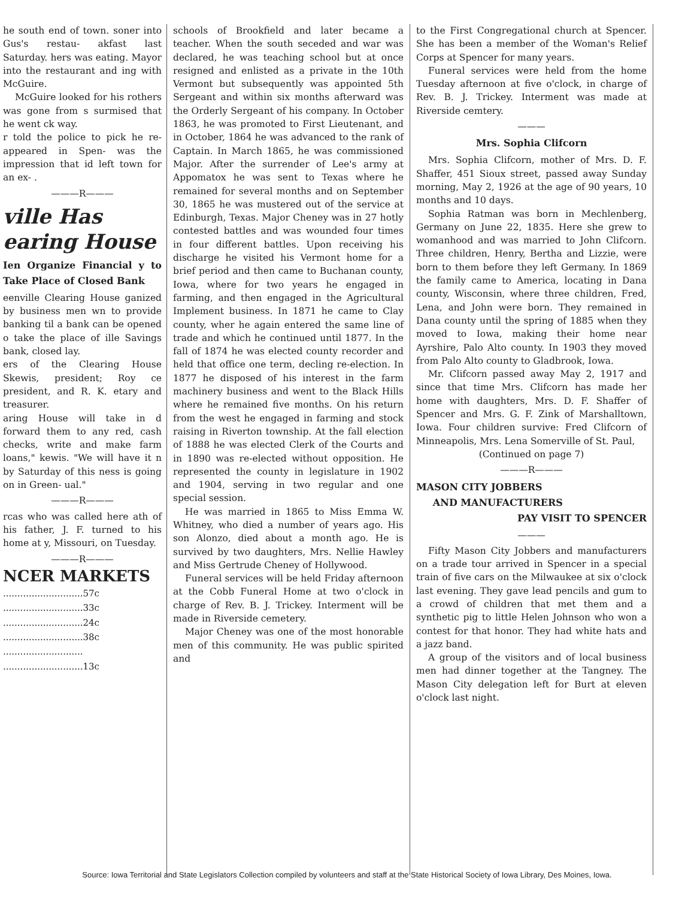he south end of town. soner into Gus's restau- akfast last Saturday. hers was eating. Mayor into the restaurant and ing with McGuire.
McGuire looked for his rothers was gone from s surmised that he went ck way.
r told the police to pick he re-appeared in Spen- was the impression that id left town for an ex- .
———R———
ville Has
earing House
Ien Organize Financial y to Take Place of Closed Bank
eenville Clearing House ganized by business men wn to provide banking til a bank can be opened o take the place of ille Savings bank, closed lay.
ers of the Clearing House Skewis, president; Roy ce president, and R. K. etary and treasurer.
aring House will take in d forward them to any red, cash checks, write and make farm loans," kewis. "We will have it n by Saturday of this ness is going on in Green- ual."
———R———
rcas who was called here ath of his father, J. F. turned to his home at y, Missouri, on Tuesday.
———R———
NCER MARKETS
| ............................57c |
| ............................33c |
| ............................24c |
| ............................38c |
| ............................ |
| ............................13c |
schools of Brookfield and later became a teacher. When the south seceded and war was declared, he was teaching school but at once resigned and enlisted as a private in the 10th Vermont but subsequently was appointed 5th Sergeant and within six months afterward was the Orderly Sergeant of his company. In October 1863, he was promoted to First Lieutenant, and in October, 1864 he was advanced to the rank of Captain. In March 1865, he was commissioned Major. After the surrender of Lee's army at Appomatox he was sent to Texas where he remained for several months and on September 30, 1865 he was mustered out of the service at Edinburgh, Texas. Major Cheney was in 27 hotly contested battles and was wounded four times in four different battles. Upon receiving his discharge he visited his Vermont home for a brief period and then came to Buchanan county, Iowa, where for two years he engaged in farming, and then engaged in the Agricultural Implement business. In 1871 he came to Clay county, wher he again entered the same line of trade and which he continued until 1877. In the fall of 1874 he was elected county recorder and held that office one term, decling re-election. In 1877 he disposed of his interest in the farm machinery business and went to the Black Hills where he remained five months. On his return from the west he engaged in farming and stock raising in Riverton township. At the fall election of 1888 he was elected Clerk of the Courts and in 1890 was re-elected without opposition. He represented the county in legislature in 1902 and 1904, serving in two regular and one special session.
He was married in 1865 to Miss Emma W. Whitney, who died a number of years ago. His son Alonzo, died about a month ago. He is survived by two daughters, Mrs. Nellie Hawley and Miss Gertrude Cheney of Hollywood.
Funeral services will be held Friday afternoon at the Cobb Funeral Home at two o'clock in charge of Rev. B. J. Trickey. Interment will be made in Riverside cemetery.
Major Cheney was one of the most honorable men of this community. He was public spirited and
to the First Congregational church at Spencer. She has been a member of the Woman's Relief Corps at Spencer for many years.
Funeral services were held from the home Tuesday afternoon at five o'clock, in charge of Rev. B. J. Trickey. Interment was made at Riverside cemtery.
———
Mrs. Sophia Clifcorn
Mrs. Sophia Clifcorn, mother of Mrs. D. F. Shaffer, 451 Sioux street, passed away Sunday morning, May 2, 1926 at the age of 90 years, 10 months and 10 days.
Sophia Ratman was born in Mechlenberg, Germany on June 22, 1835. Here she grew to womanhood and was married to John Clifcorn. Three children, Henry, Bertha and Lizzie, were born to them before they left Germany. In 1869 the family came to America, locating in Dana county, Wisconsin, where three children, Fred, Lena, and John were born. They remained in Dana county until the spring of 1885 when they moved to Iowa, making their home near Ayrshire, Palo Alto county. In 1903 they moved from Palo Alto county to Gladbrook, Iowa.
Mr. Clifcorn passed away May 2, 1917 and since that time Mrs. Clifcorn has made her home with daughters, Mrs. D. F. Shaffer of Spencer and Mrs. G. F. Zink of Marshalltown, Iowa. Four children survive: Fred Clifcorn of Minneapolis, Mrs. Lena Somerville of St. Paul,
(Continued on page 7)
———R———
MASON CITY JOBBERS
AND MANUFACTURERS
PAY VISIT TO SPENCER
———
Fifty Mason City Jobbers and manufacturers on a trade tour arrived in Spencer in a special train of five cars on the Milwaukee at six o'clock last evening. They gave lead pencils and gum to a crowd of children that met them and a synthetic pig to little Helen Johnson who won a contest for that honor. They had white hats and a jazz band.
A group of the visitors and of local business men had dinner together at the Tangney. The Mason City delegation left for Burt at eleven o'clock last night.
Source: Iowa Territorial and State Legislators Collection compiled by volunteers and staff at the State Historical Society of Iowa Library, Des Moines, Iowa.